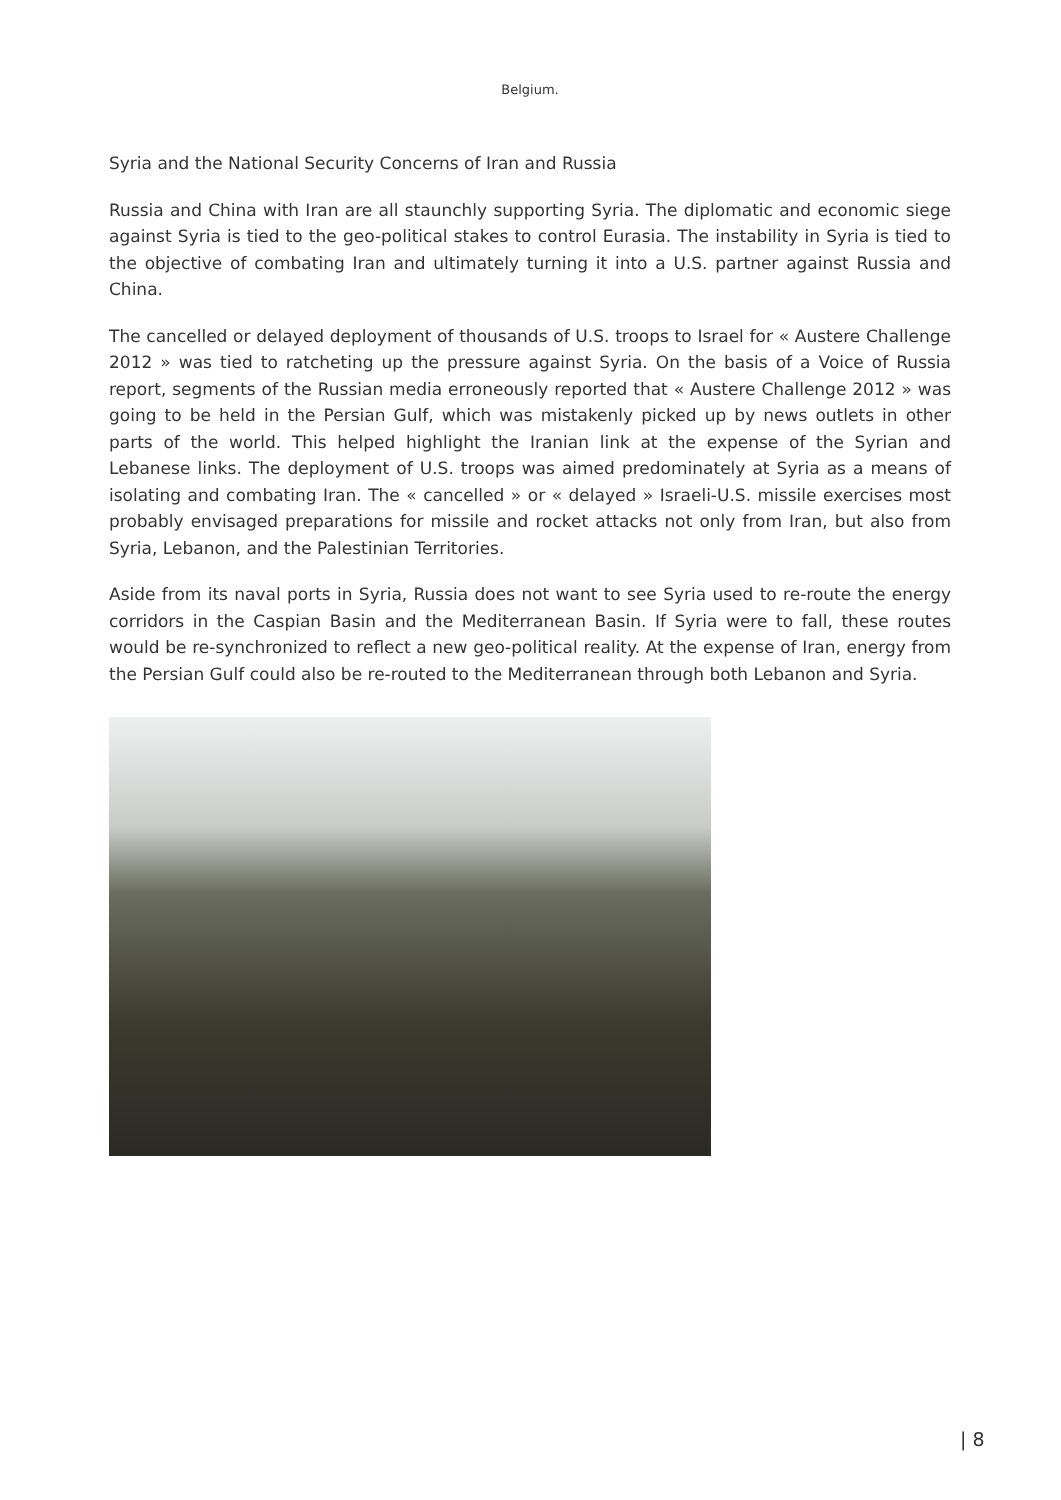Belgium.
Syria and the National Security Concerns of Iran and Russia
Russia and China with Iran are all staunchly supporting Syria. The diplomatic and economic siege against Syria is tied to the geo-political stakes to control Eurasia. The instability in Syria is tied to the objective of combating Iran and ultimately turning it into a U.S. partner against Russia and China.
The cancelled or delayed deployment of thousands of U.S. troops to Israel for « Austere Challenge 2012 » was tied to ratcheting up the pressure against Syria. On the basis of a Voice of Russia report, segments of the Russian media erroneously reported that « Austere Challenge 2012 » was going to be held in the Persian Gulf, which was mistakenly picked up by news outlets in other parts of the world. This helped highlight the Iranian link at the expense of the Syrian and Lebanese links. The deployment of U.S. troops was aimed predominately at Syria as a means of isolating and combating Iran. The « cancelled » or « delayed » Israeli-U.S. missile exercises most probably envisaged preparations for missile and rocket attacks not only from Iran, but also from Syria, Lebanon, and the Palestinian Territories.
Aside from its naval ports in Syria, Russia does not want to see Syria used to re-route the energy corridors in the Caspian Basin and the Mediterranean Basin. If Syria were to fall, these routes would be re-synchronized to reflect a new geo-political reality. At the expense of Iran, energy from the Persian Gulf could also be re-routed to the Mediterranean through both Lebanon and Syria.
| 8